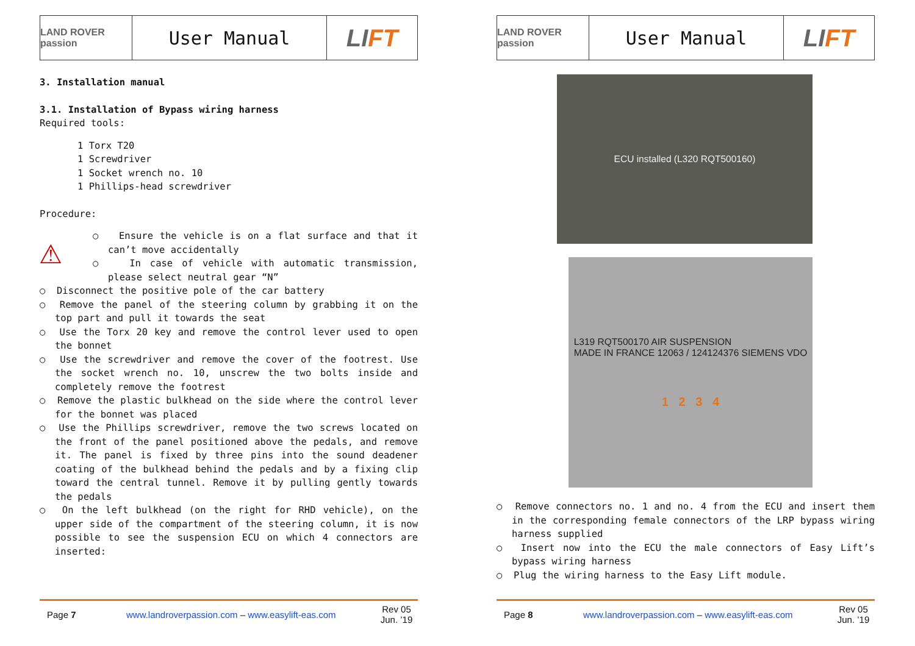LAND ROVER passion
User Manual
LI FT
3. Installation manual
3.1. Installation of Bypass wiring harness
Required tools:
1 Torx T20
1 Screwdriver
1 Socket wrench no. 10
1 Phillips-head screwdriver
Procedure:
⚠
○ Ensure the vehicle is on a flat surface and that it can’t move accidentally
○ In case of vehicle with automatic transmission, please select neutral gear “N”
○ Disconnect the positive pole of the car battery
○ Remove the panel of the steering column by grabbing it on the top part and pull it towards the seat
○ Use the Torx 20 key and remove the control lever used to open the bonnet
○ Use the screwdriver and remove the cover of the footrest. Use the socket wrench no. 10, unscrew the two bolts inside and completely remove the footrest
○ Remove the plastic bulkhead on the side where the control lever for the bonnet was placed
○ Use the Phillips screwdriver, remove the two screws located on the front of the panel positioned above the pedals, and remove it. The panel is fixed by three pins into the sound deadener coating of the bulkhead behind the pedals and by a fixing clip toward the central tunnel. Remove it by pulling gently towards the pedals
○ On the left bulkhead (on the right for RHD vehicle), on the upper side of the compartment of the steering column, it is now possible to see the suspension ECU on which 4 connectors are inserted:
Page 7 www.landroverpassion.com – www.easylift-eas.com Rev 05
Jun. ’19
LAND ROVER passion
User Manual
LI FT
ECU installed (L320 RQT500160)
L319 RQT500170 AIR SUSPENSION
MADE IN FRANCE 12063 / 124124376 SIEMENS VDO
1 2 3 4
○ Remove connectors no. 1 and no. 4 from the ECU and insert them in the corresponding female connectors of the LRP bypass wiring harness supplied
○ Insert now into the ECU the male connectors of Easy Lift’s bypass wiring harness
○ Plug the wiring harness to the Easy Lift module.
Page 8 www.landroverpassion.com – www.easylift-eas.com Rev 05
Jun. ’19